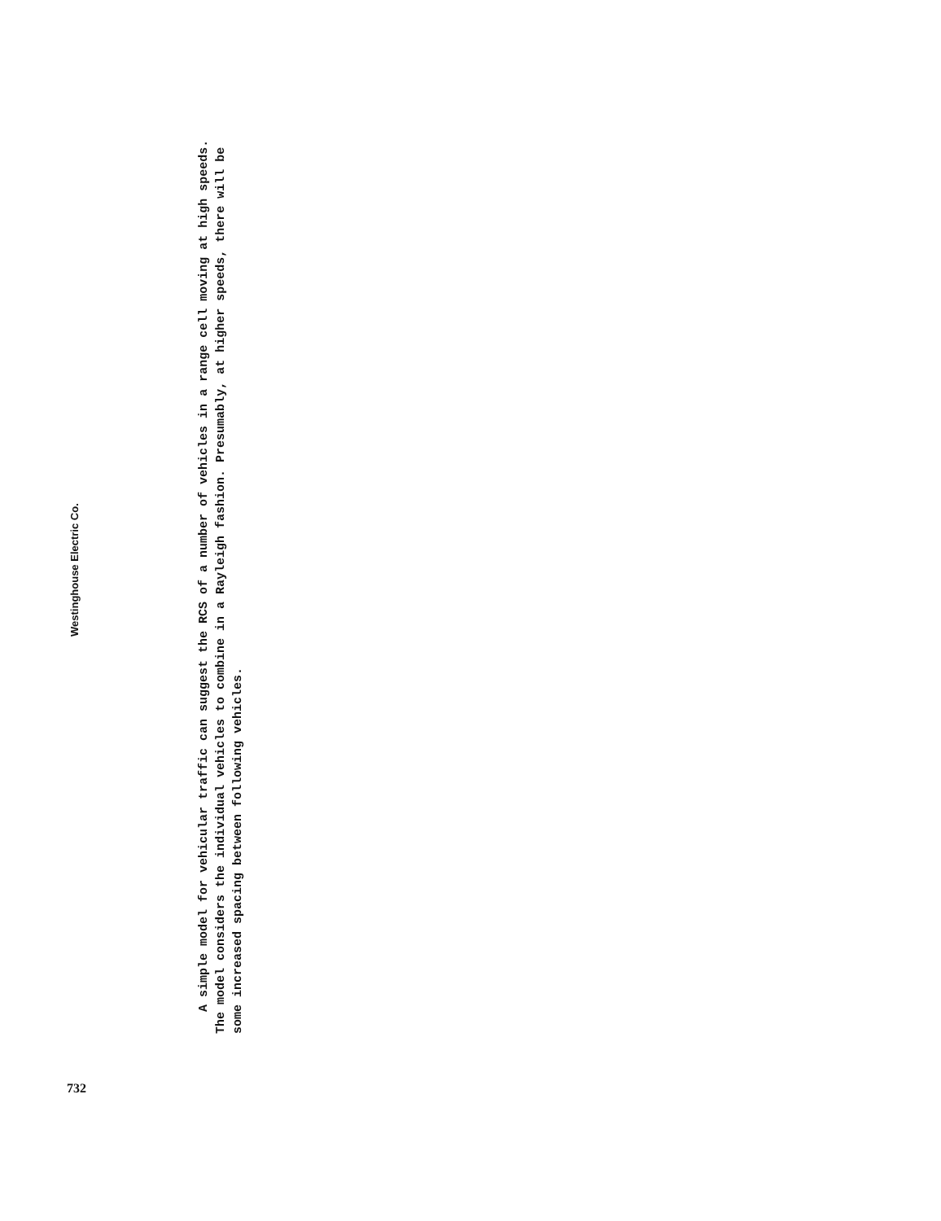Westinghouse Electric Co.
A simple model for vehicular traffic can suggest the RCS of a number of vehicles in a range cell moving at high speeds. The model considers the individual vehicles to combine in a Rayleigh fashion. Presumably, at higher speeds, there will be some increased spacing between following vehicles.
732